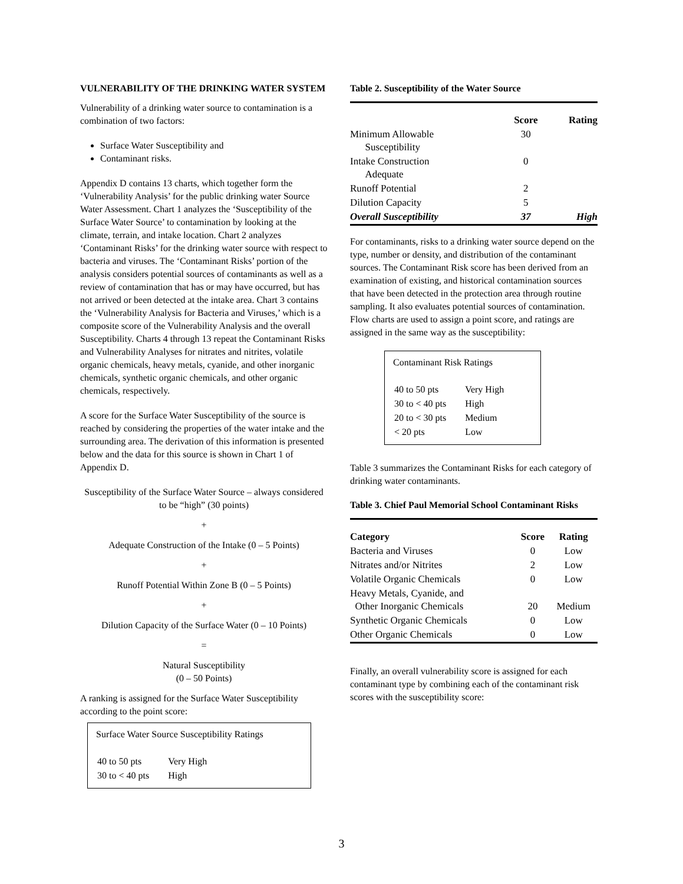VULNERABILITY OF THE DRINKING WATER SYSTEM
Vulnerability of a drinking water source to contamination is a combination of two factors:
Surface Water Susceptibility and
Contaminant risks.
Appendix D contains 13 charts, which together form the ‘Vulnerability Analysis’ for the public drinking water Source Water Assessment. Chart 1 analyzes the ‘Susceptibility of the Surface Water Source’ to contamination by looking at the climate, terrain, and intake location. Chart 2 analyzes ‘Contaminant Risks’ for the drinking water source with respect to bacteria and viruses. The ‘Contaminant Risks’ portion of the analysis considers potential sources of contaminants as well as a review of contamination that has or may have occurred, but has not arrived or been detected at the intake area. Chart 3 contains the ‘Vulnerability Analysis for Bacteria and Viruses,’ which is a composite score of the Vulnerability Analysis and the overall Susceptibility. Charts 4 through 13 repeat the Contaminant Risks and Vulnerability Analyses for nitrates and nitrites, volatile organic chemicals, heavy metals, cyanide, and other inorganic chemicals, synthetic organic chemicals, and other organic chemicals, respectively.
A score for the Surface Water Susceptibility of the source is reached by considering the properties of the water intake and the surrounding area. The derivation of this information is presented below and the data for this source is shown in Chart 1 of Appendix D.
Susceptibility of the Surface Water Source – always considered to be “high” (30 points)
+
Adequate Construction of the Intake (0 – 5 Points)
+
Runoff Potential Within Zone B (0 – 5 Points)
+
Dilution Capacity of the Surface Water (0 – 10 Points)
=
Natural Susceptibility
(0 – 50 Points)
A ranking is assigned for the Surface Water Susceptibility according to the point score:
Surface Water Source Susceptibility Ratings
| 40 to 50 pts | Very High |
| 30 to < 40 pts | High |
Table 2. Susceptibility of the Water Source
| | Score | Rating |
| --- | --- | --- |
| Minimum Allowable Susceptibility | 30 | |
| Intake Construction Adequate | 0 | |
| Runoff Potential | 2 | |
| Dilution Capacity | 5 | |
| Overall Susceptibility | 37 | High |
For contaminants, risks to a drinking water source depend on the type, number or density, and distribution of the contaminant sources. The Contaminant Risk score has been derived from an examination of existing, and historical contamination sources that have been detected in the protection area through routine sampling. It also evaluates potential sources of contamination. Flow charts are used to assign a point score, and ratings are assigned in the same way as the susceptibility:
Contaminant Risk Ratings
| 40 to 50 pts | Very High |
| 30 to < 40 pts | High |
| 20 to < 30 pts | Medium |
| < 20 pts | Low |
Table 3 summarizes the Contaminant Risks for each category of drinking water contaminants.
Table 3. Chief Paul Memorial School Contaminant Risks
| Category | Score | Rating |
| --- | --- | --- |
| Bacteria and Viruses | 0 | Low |
| Nitrates and/or Nitrites | 2 | Low |
| Volatile Organic Chemicals | 0 | Low |
| Heavy Metals, Cyanide, and Other Inorganic Chemicals | 20 | Medium |
| Synthetic Organic Chemicals | 0 | Low |
| Other Organic Chemicals | 0 | Low |
Finally, an overall vulnerability score is assigned for each contaminant type by combining each of the contaminant risk scores with the susceptibility score:
3